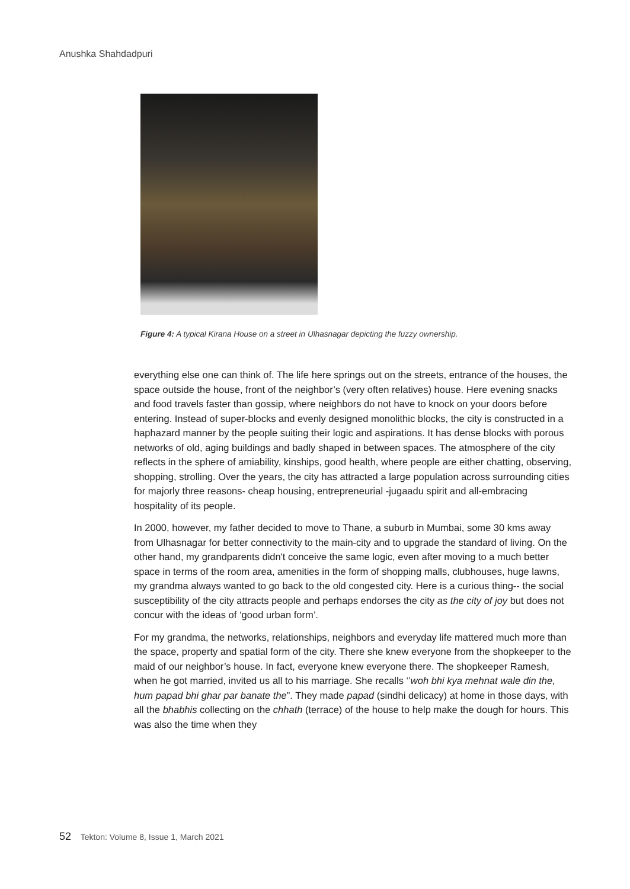Anushka Shahdadpuri
Figure 4: A typical Kirana House on a street in Ulhasnagar depicting the fuzzy ownership.
everything else one can think of. The life here springs out on the streets, entrance of the houses, the space outside the house, front of the neighbor’s (very often relatives) house. Here evening snacks and food travels faster than gossip, where neighbors do not have to knock on your doors before entering. Instead of super-blocks and evenly designed monolithic blocks, the city is constructed in a haphazard manner by the people suiting their logic and aspirations. It has dense blocks with porous networks of old, aging buildings and badly shaped in between spaces. The atmosphere of the city reflects in the sphere of amiability, kinships, good health, where people are either chatting, observing, shopping, strolling. Over the years, the city has attracted a large population across surrounding cities for majorly three reasons- cheap housing, entrepreneurial -jugaadu spirit and all-embracing hospitality of its people.
In 2000, however, my father decided to move to Thane, a suburb in Mumbai, some 30 kms away from Ulhasnagar for better connectivity to the main-city and to upgrade the standard of living. On the other hand, my grandparents didn't conceive the same logic, even after moving to a much better space in terms of the room area, amenities in the form of shopping malls, clubhouses, huge lawns, my grandma always wanted to go back to the old congested city. Here is a curious thing-- the social susceptibility of the city attracts people and perhaps endorses the city as the city of joy but does not concur with the ideas of ‘good urban form’.
For my grandma, the networks, relationships, neighbors and everyday life mattered much more than the space, property and spatial form of the city. There she knew everyone from the shopkeeper to the maid of our neighbor’s house. In fact, everyone knew everyone there. The shopkeeper Ramesh, when he got married, invited us all to his marriage. She recalls ‘’woh bhi kya mehnat wale din the, hum papad bhi ghar par banate the”. They made papad (sindhi delicacy) at home in those days, with all the bhabhis collecting on the chhath (terrace) of the house to help make the dough for hours. This was also the time when they
52 Tekton: Volume 8, Issue 1, March 2021